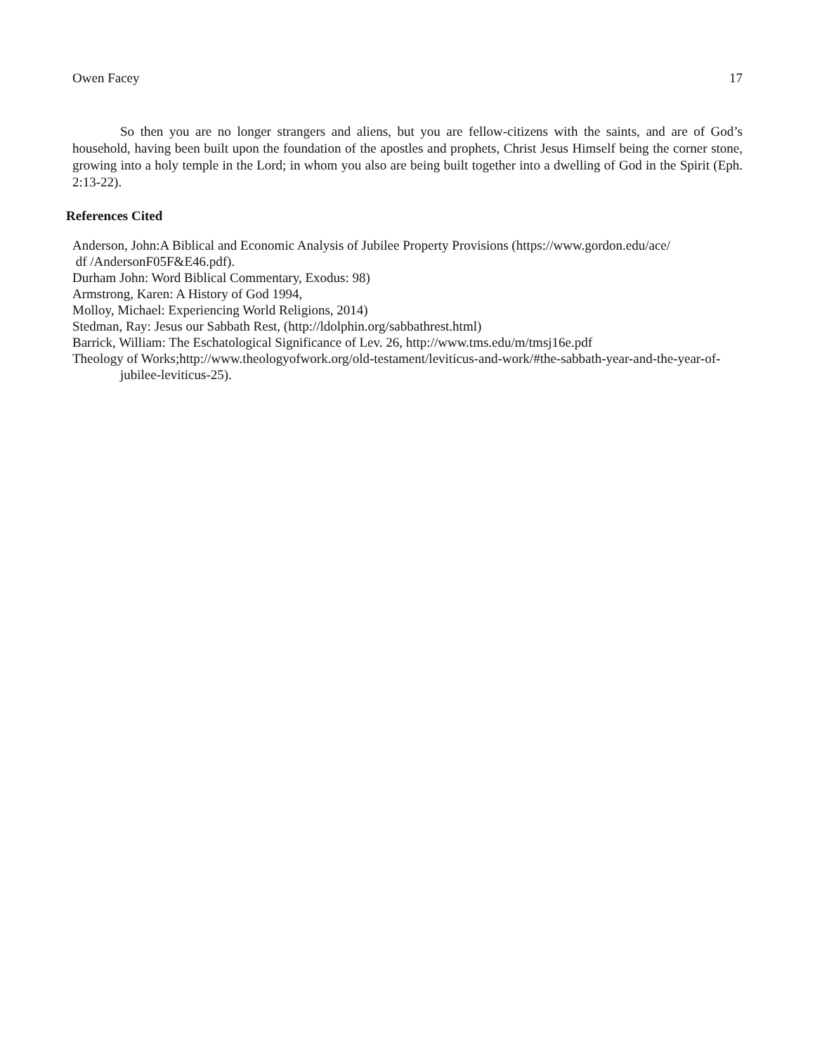Owen Facey 17
So then you are no longer strangers and aliens, but you are fellow-citizens with the saints, and are of God’s household, having been built upon the foundation of the apostles and prophets, Christ Jesus Himself being the corner stone, growing into a holy temple in the Lord; in whom you also are being built together into a dwelling of God in the Spirit (Eph. 2:13-22).
References Cited
Anderson, John:A Biblical and Economic Analysis of Jubilee Property Provisions (https://www.gordon.edu/ace/
df /AndersonF05F&E46.pdf).
Durham John: Word Biblical Commentary, Exodus: 98)
Armstrong, Karen: A History of God 1994,
Molloy, Michael: Experiencing World Religions, 2014)
Stedman, Ray: Jesus our Sabbath Rest, (http://ldolphin.org/sabbathrest.html)
Barrick, William: The Eschatological Significance of Lev. 26, http://www.tms.edu/m/tmsj16e.pdf
Theology of Works;http://www.theologyofwork.org/old-testament/leviticus-and-work/#the-sabbath-year-and-the-year-of-jubilee-leviticus-25).